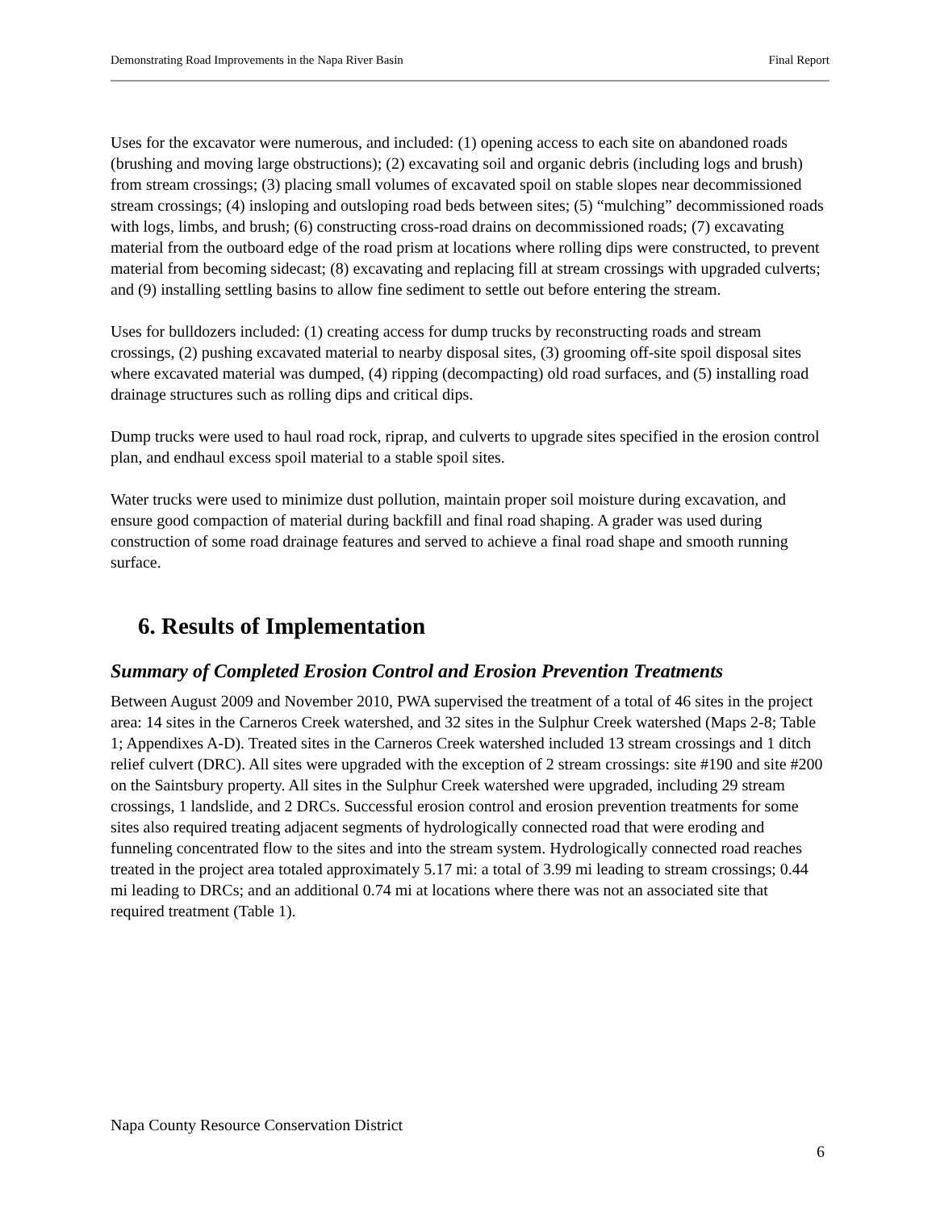Demonstrating Road Improvements in the Napa River Basin Final Report
Uses for the excavator were numerous, and included: (1) opening access to each site on abandoned roads (brushing and moving large obstructions); (2) excavating soil and organic debris (including logs and brush) from stream crossings; (3) placing small volumes of excavated spoil on stable slopes near decommissioned stream crossings; (4) insloping and outsloping road beds between sites; (5) “mulching” decommissioned roads with logs, limbs, and brush; (6) constructing cross-road drains on decommissioned roads; (7) excavating material from the outboard edge of the road prism at locations where rolling dips were constructed, to prevent material from becoming sidecast; (8) excavating and replacing fill at stream crossings with upgraded culverts; and (9) installing settling basins to allow fine sediment to settle out before entering the stream.
Uses for bulldozers included: (1) creating access for dump trucks by reconstructing roads and stream crossings, (2) pushing excavated material to nearby disposal sites, (3) grooming off-site spoil disposal sites where excavated material was dumped, (4) ripping (decompacting) old road surfaces, and (5) installing road drainage structures such as rolling dips and critical dips.
Dump trucks were used to haul road rock, riprap, and culverts to upgrade sites specified in the erosion control plan, and endhaul excess spoil material to a stable spoil sites.
Water trucks were used to minimize dust pollution, maintain proper soil moisture during excavation, and ensure good compaction of material during backfill and final road shaping. A grader was used during construction of some road drainage features and served to achieve a final road shape and smooth running surface.
6. Results of Implementation
Summary of Completed Erosion Control and Erosion Prevention Treatments
Between August 2009 and November 2010, PWA supervised the treatment of a total of 46 sites in the project area: 14 sites in the Carneros Creek watershed, and 32 sites in the Sulphur Creek watershed (Maps 2-8; Table 1; Appendixes A-D). Treated sites in the Carneros Creek watershed included 13 stream crossings and 1 ditch relief culvert (DRC). All sites were upgraded with the exception of 2 stream crossings: site #190 and site #200 on the Saintsbury property. All sites in the Sulphur Creek watershed were upgraded, including 29 stream crossings, 1 landslide, and 2 DRCs. Successful erosion control and erosion prevention treatments for some sites also required treating adjacent segments of hydrologically connected road that were eroding and funneling concentrated flow to the sites and into the stream system. Hydrologically connected road reaches treated in the project area totaled approximately 5.17 mi: a total of 3.99 mi leading to stream crossings; 0.44 mi leading to DRCs; and an additional 0.74 mi at locations where there was not an associated site that required treatment (Table 1).
Napa County Resource Conservation District
6